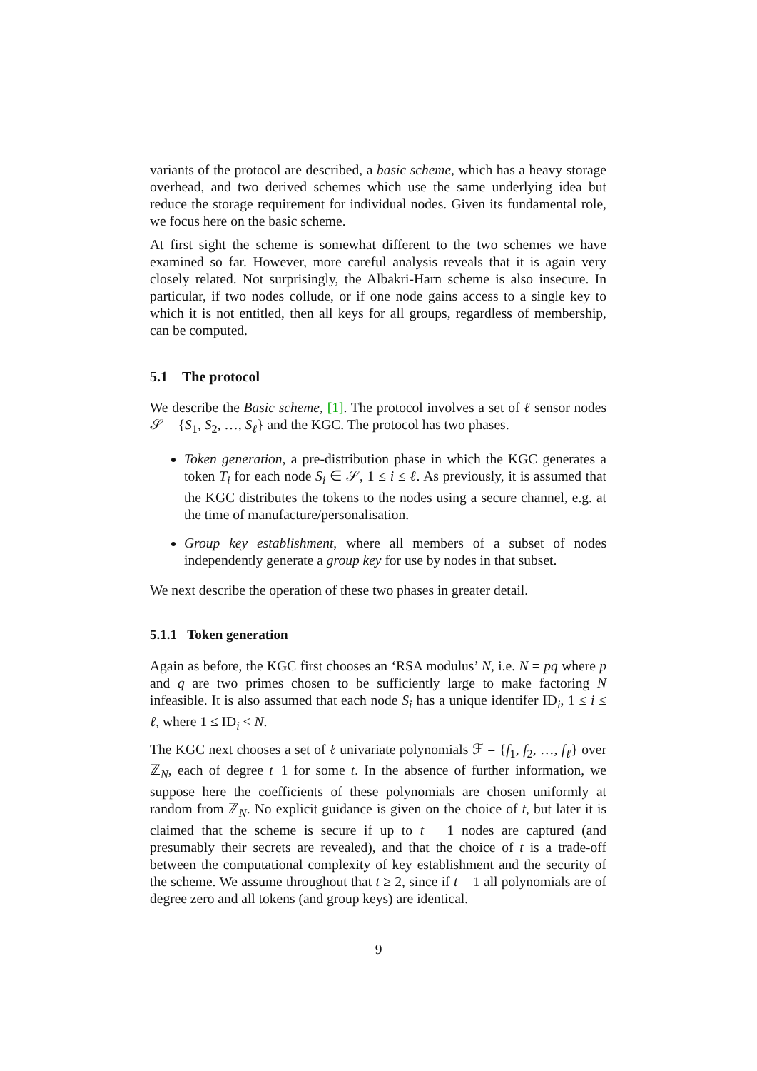variants of the protocol are described, a basic scheme, which has a heavy storage overhead, and two derived schemes which use the same underlying idea but reduce the storage requirement for individual nodes. Given its fundamental role, we focus here on the basic scheme.
At first sight the scheme is somewhat different to the two schemes we have examined so far. However, more careful analysis reveals that it is again very closely related. Not surprisingly, the Albakri-Harn scheme is also insecure. In particular, if two nodes collude, or if one node gains access to a single key to which it is not entitled, then all keys for all groups, regardless of membership, can be computed.
5.1 The protocol
We describe the Basic scheme, [1]. The protocol involves a set of ℓ sensor nodes 𝒮 = {S<sub>1</sub>, S<sub>2</sub>, …, S<sub>ℓ</sub>} and the KGC. The protocol has two phases.
Token generation, a pre-distribution phase in which the KGC generates a token T<sub>i</sub> for each node S<sub>i</sub> ∈ 𝒮, 1 ≤ i ≤ ℓ. As previously, it is assumed that the KGC distributes the tokens to the nodes using a secure channel, e.g. at the time of manufacture/personalisation.
Group key establishment, where all members of a subset of nodes independently generate a group key for use by nodes in that subset.
We next describe the operation of these two phases in greater detail.
5.1.1 Token generation
Again as before, the KGC first chooses an ‘RSA modulus’ N, i.e. N = pq where p and q are two primes chosen to be sufficiently large to make factoring N infeasible. It is also assumed that each node S<sub>i</sub> has a unique identifer ID<sub>i</sub>, 1 ≤ i ≤ ℓ, where 1 ≤ ID<sub>i</sub> < N.
The KGC next chooses a set of ℓ univariate polynomials ℱ = {f<sub>1</sub>, f<sub>2</sub>, …, f<sub>ℓ</sub>} over ℤ<sub>N</sub>, each of degree t−1 for some t. In the absence of further information, we suppose here the coefficients of these polynomials are chosen uniformly at random from ℤ<sub>N</sub>. No explicit guidance is given on the choice of t, but later it is claimed that the scheme is secure if up to t − 1 nodes are captured (and presumably their secrets are revealed), and that the choice of t is a trade-off between the computational complexity of key establishment and the security of the scheme. We assume throughout that t ≥ 2, since if t = 1 all polynomials are of degree zero and all tokens (and group keys) are identical.
9